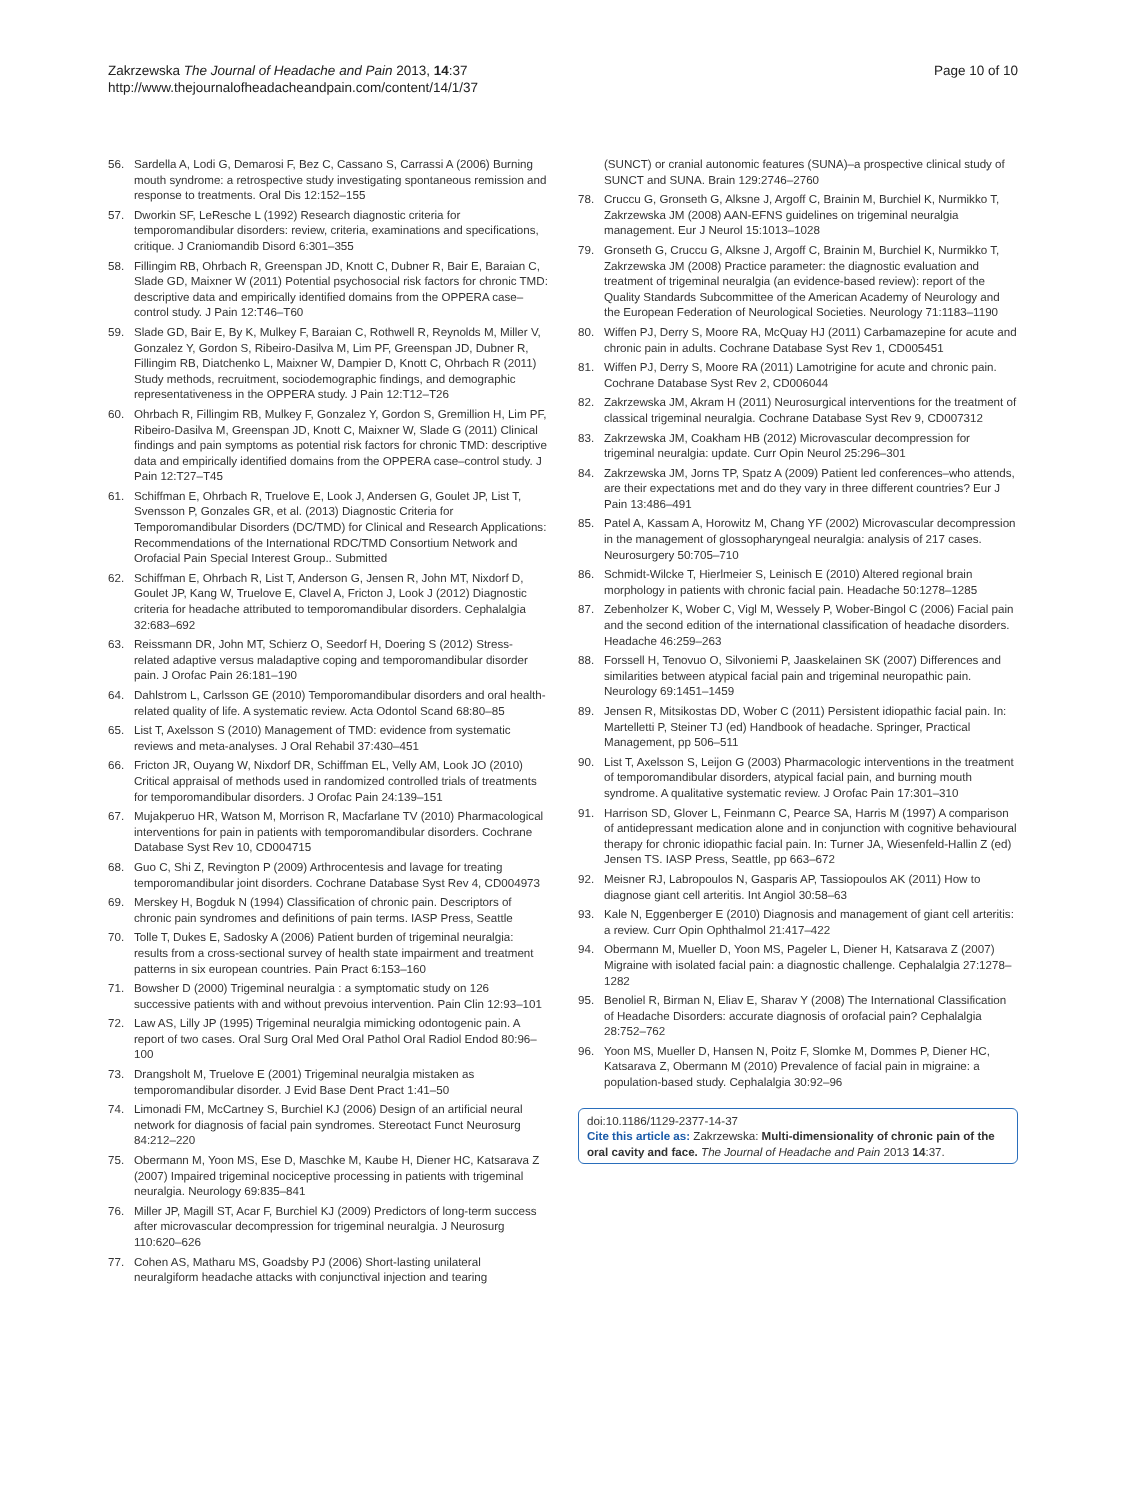Zakrzewska The Journal of Headache and Pain 2013, 14:37
http://www.thejournalofheadacheandpain.com/content/14/1/37
Page 10 of 10
56. Sardella A, Lodi G, Demarosi F, Bez C, Cassano S, Carrassi A (2006) Burning mouth syndrome: a retrospective study investigating spontaneous remission and response to treatments. Oral Dis 12:152–155
57. Dworkin SF, LeResche L (1992) Research diagnostic criteria for temporomandibular disorders: review, criteria, examinations and specifications, critique. J Craniomandib Disord 6:301–355
58. Fillingim RB, Ohrbach R, Greenspan JD, Knott C, Dubner R, Bair E, Baraian C, Slade GD, Maixner W (2011) Potential psychosocial risk factors for chronic TMD: descriptive data and empirically identified domains from the OPPERA case–control study. J Pain 12:T46–T60
59. Slade GD, Bair E, By K, Mulkey F, Baraian C, Rothwell R, Reynolds M, Miller V, Gonzalez Y, Gordon S, Ribeiro-Dasilva M, Lim PF, Greenspan JD, Dubner R, Fillingim RB, Diatchenko L, Maixner W, Dampier D, Knott C, Ohrbach R (2011) Study methods, recruitment, sociodemographic findings, and demographic representativeness in the OPPERA study. J Pain 12:T12–T26
60. Ohrbach R, Fillingim RB, Mulkey F, Gonzalez Y, Gordon S, Gremillion H, Lim PF, Ribeiro-Dasilva M, Greenspan JD, Knott C, Maixner W, Slade G (2011) Clinical findings and pain symptoms as potential risk factors for chronic TMD: descriptive data and empirically identified domains from the OPPERA case–control study. J Pain 12:T27–T45
61. Schiffman E, Ohrbach R, Truelove E, Look J, Andersen G, Goulet JP, List T, Svensson P, Gonzales GR, et al. (2013) Diagnostic Criteria for Temporomandibular Disorders (DC/TMD) for Clinical and Research Applications: Recommendations of the International RDC/TMD Consortium Network and Orofacial Pain Special Interest Group.. Submitted
62. Schiffman E, Ohrbach R, List T, Anderson G, Jensen R, John MT, Nixdorf D, Goulet JP, Kang W, Truelove E, Clavel A, Fricton J, Look J (2012) Diagnostic criteria for headache attributed to temporomandibular disorders. Cephalalgia 32:683–692
63. Reissmann DR, John MT, Schierz O, Seedorf H, Doering S (2012) Stress-related adaptive versus maladaptive coping and temporomandibular disorder pain. J Orofac Pain 26:181–190
64. Dahlstrom L, Carlsson GE (2010) Temporomandibular disorders and oral health-related quality of life. A systematic review. Acta Odontol Scand 68:80–85
65. List T, Axelsson S (2010) Management of TMD: evidence from systematic reviews and meta-analyses. J Oral Rehabil 37:430–451
66. Fricton JR, Ouyang W, Nixdorf DR, Schiffman EL, Velly AM, Look JO (2010) Critical appraisal of methods used in randomized controlled trials of treatments for temporomandibular disorders. J Orofac Pain 24:139–151
67. Mujakperuo HR, Watson M, Morrison R, Macfarlane TV (2010) Pharmacological interventions for pain in patients with temporomandibular disorders. Cochrane Database Syst Rev 10, CD004715
68. Guo C, Shi Z, Revington P (2009) Arthrocentesis and lavage for treating temporomandibular joint disorders. Cochrane Database Syst Rev 4, CD004973
69. Merskey H, Bogduk N (1994) Classification of chronic pain. Descriptors of chronic pain syndromes and definitions of pain terms. IASP Press, Seattle
70. Tolle T, Dukes E, Sadosky A (2006) Patient burden of trigeminal neuralgia: results from a cross-sectional survey of health state impairment and treatment patterns in six european countries. Pain Pract 6:153–160
71. Bowsher D (2000) Trigeminal neuralgia : a symptomatic study on 126 successive patients with and without prevoius intervention. Pain Clin 12:93–101
72. Law AS, Lilly JP (1995) Trigeminal neuralgia mimicking odontogenic pain. A report of two cases. Oral Surg Oral Med Oral Pathol Oral Radiol Endod 80:96–100
73. Drangsholt M, Truelove E (2001) Trigeminal neuralgia mistaken as temporomandibular disorder. J Evid Base Dent Pract 1:41–50
74. Limonadi FM, McCartney S, Burchiel KJ (2006) Design of an artificial neural network for diagnosis of facial pain syndromes. Stereotact Funct Neurosurg 84:212–220
75. Obermann M, Yoon MS, Ese D, Maschke M, Kaube H, Diener HC, Katsarava Z (2007) Impaired trigeminal nociceptive processing in patients with trigeminal neuralgia. Neurology 69:835–841
76. Miller JP, Magill ST, Acar F, Burchiel KJ (2009) Predictors of long-term success after microvascular decompression for trigeminal neuralgia. J Neurosurg 110:620–626
77. Cohen AS, Matharu MS, Goadsby PJ (2006) Short-lasting unilateral neuralgiform headache attacks with conjunctival injection and tearing
(SUNCT) or cranial autonomic features (SUNA)–a prospective clinical study of SUNCT and SUNA. Brain 129:2746–2760
78. Cruccu G, Gronseth G, Alksne J, Argoff C, Brainin M, Burchiel K, Nurmikko T, Zakrzewska JM (2008) AAN-EFNS guidelines on trigeminal neuralgia management. Eur J Neurol 15:1013–1028
79. Gronseth G, Cruccu G, Alksne J, Argoff C, Brainin M, Burchiel K, Nurmikko T, Zakrzewska JM (2008) Practice parameter: the diagnostic evaluation and treatment of trigeminal neuralgia (an evidence-based review): report of the Quality Standards Subcommittee of the American Academy of Neurology and the European Federation of Neurological Societies. Neurology 71:1183–1190
80. Wiffen PJ, Derry S, Moore RA, McQuay HJ (2011) Carbamazepine for acute and chronic pain in adults. Cochrane Database Syst Rev 1, CD005451
81. Wiffen PJ, Derry S, Moore RA (2011) Lamotrigine for acute and chronic pain. Cochrane Database Syst Rev 2, CD006044
82. Zakrzewska JM, Akram H (2011) Neurosurgical interventions for the treatment of classical trigeminal neuralgia. Cochrane Database Syst Rev 9, CD007312
83. Zakrzewska JM, Coakham HB (2012) Microvascular decompression for trigeminal neuralgia: update. Curr Opin Neurol 25:296–301
84. Zakrzewska JM, Jorns TP, Spatz A (2009) Patient led conferences–who attends, are their expectations met and do they vary in three different countries? Eur J Pain 13:486–491
85. Patel A, Kassam A, Horowitz M, Chang YF (2002) Microvascular decompression in the management of glossopharyngeal neuralgia: analysis of 217 cases. Neurosurgery 50:705–710
86. Schmidt-Wilcke T, Hierlmeier S, Leinisch E (2010) Altered regional brain morphology in patients with chronic facial pain. Headache 50:1278–1285
87. Zebenholzer K, Wober C, Vigl M, Wessely P, Wober-Bingol C (2006) Facial pain and the second edition of the international classification of headache disorders. Headache 46:259–263
88. Forssell H, Tenovuo O, Silvoniemi P, Jaaskelainen SK (2007) Differences and similarities between atypical facial pain and trigeminal neuropathic pain. Neurology 69:1451–1459
89. Jensen R, Mitsikostas DD, Wober C (2011) Persistent idiopathic facial pain. In: Martelletti P, Steiner TJ (ed) Handbook of headache. Springer, Practical Management, pp 506–511
90. List T, Axelsson S, Leijon G (2003) Pharmacologic interventions in the treatment of temporomandibular disorders, atypical facial pain, and burning mouth syndrome. A qualitative systematic review. J Orofac Pain 17:301–310
91. Harrison SD, Glover L, Feinmann C, Pearce SA, Harris M (1997) A comparison of antidepressant medication alone and in conjunction with cognitive behavioural therapy for chronic idiopathic facial pain. In: Turner JA, Wiesenfeld-Hallin Z (ed) Jensen TS. IASP Press, Seattle, pp 663–672
92. Meisner RJ, Labropoulos N, Gasparis AP, Tassiopoulos AK (2011) How to diagnose giant cell arteritis. Int Angiol 30:58–63
93. Kale N, Eggenberger E (2010) Diagnosis and management of giant cell arteritis: a review. Curr Opin Ophthalmol 21:417–422
94. Obermann M, Mueller D, Yoon MS, Pageler L, Diener H, Katsarava Z (2007) Migraine with isolated facial pain: a diagnostic challenge. Cephalalgia 27:1278–1282
95. Benoliel R, Birman N, Eliav E, Sharav Y (2008) The International Classification of Headache Disorders: accurate diagnosis of orofacial pain? Cephalalgia 28:752–762
96. Yoon MS, Mueller D, Hansen N, Poitz F, Slomke M, Dommes P, Diener HC, Katsarava Z, Obermann M (2010) Prevalence of facial pain in migraine: a population-based study. Cephalalgia 30:92–96
doi:10.1186/1129-2377-14-37
Cite this article as: Zakrzewska: Multi-dimensionality of chronic pain of the oral cavity and face. The Journal of Headache and Pain 2013 14:37.